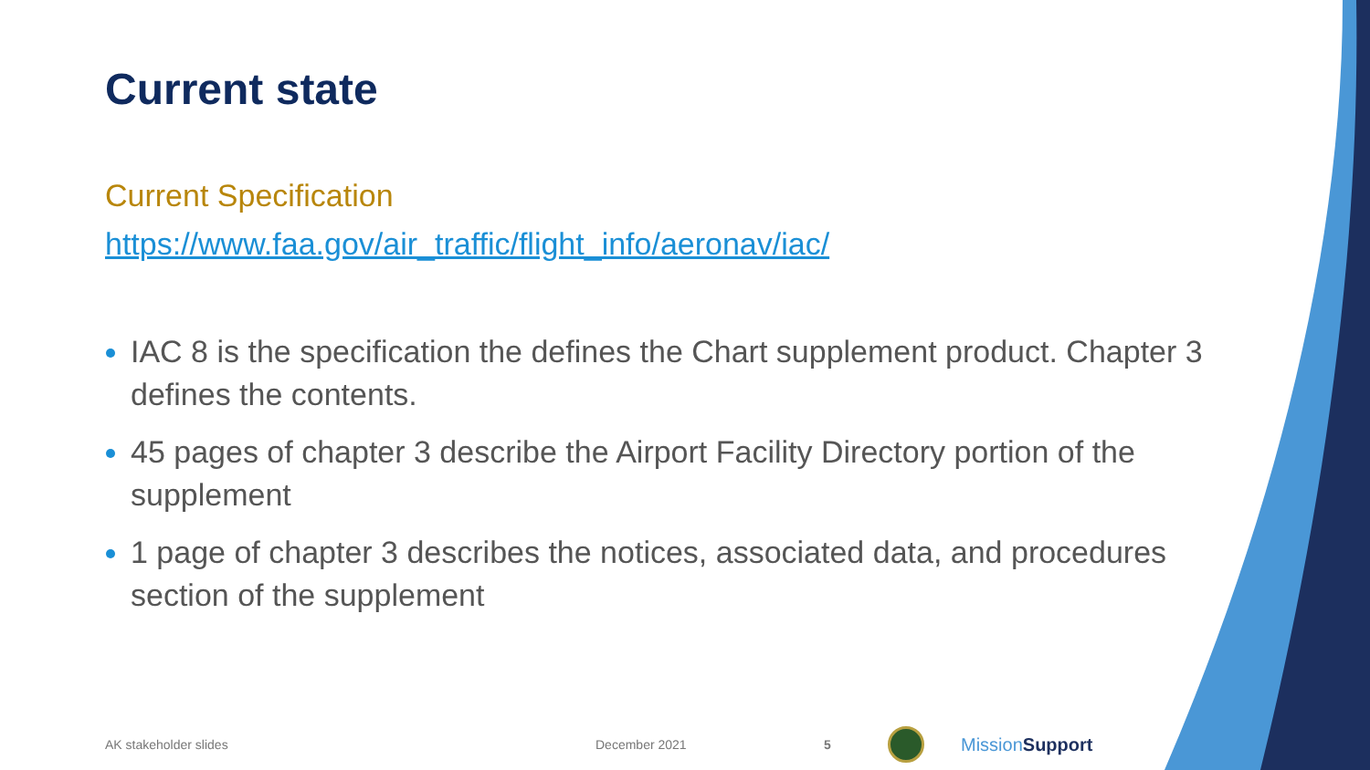Current state
Current Specification
https://www.faa.gov/air_traffic/flight_info/aeronav/iac/
IAC 8 is the specification the defines the Chart supplement product. Chapter 3 defines the contents.
45 pages of chapter 3 describe the Airport Facility Directory portion of the supplement
1 page of chapter 3 describes the notices, associated data, and procedures section of the supplement
AK stakeholder slides December 2021 5 Mission Support